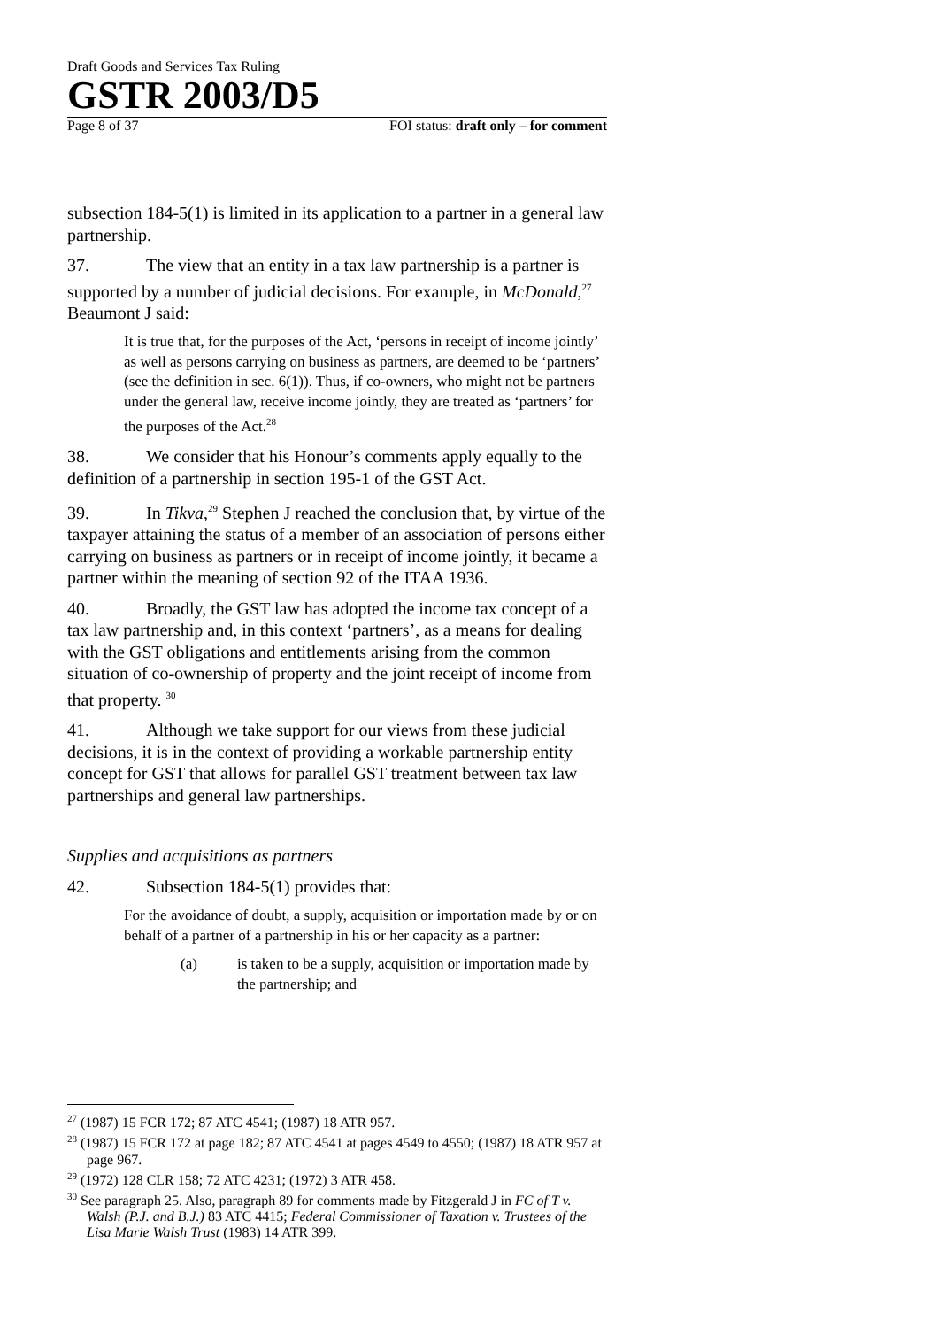Draft Goods and Services Tax Ruling
GSTR 2003/D5
Page 8 of 37 FOI status: draft only – for comment
subsection 184-5(1) is limited in its application to a partner in a general law partnership.
37. The view that an entity in a tax law partnership is a partner is supported by a number of judicial decisions. For example, in McDonald,<sup>27</sup> Beaumont J said:
It is true that, for the purposes of the Act, ‘persons in receipt of income jointly’ as well as persons carrying on business as partners, are deemed to be ‘partners’ (see the definition in sec. 6(1)). Thus, if co-owners, who might not be partners under the general law, receive income jointly, they are treated as ‘partners’ for the purposes of the Act.<sup>28</sup>
38. We consider that his Honour’s comments apply equally to the definition of a partnership in section 195-1 of the GST Act.
39. In Tikva,<sup>29</sup> Stephen J reached the conclusion that, by virtue of the taxpayer attaining the status of a member of an association of persons either carrying on business as partners or in receipt of income jointly, it became a partner within the meaning of section 92 of the ITAA 1936.
40. Broadly, the GST law has adopted the income tax concept of a tax law partnership and, in this context ‘partners’, as a means for dealing with the GST obligations and entitlements arising from the common situation of co-ownership of property and the joint receipt of income from that property. <sup>30</sup>
41. Although we take support for our views from these judicial decisions, it is in the context of providing a workable partnership entity concept for GST that allows for parallel GST treatment between tax law partnerships and general law partnerships.
Supplies and acquisitions as partners
42. Subsection 184-5(1) provides that:
For the avoidance of doubt, a supply, acquisition or importation made by or on behalf of a partner of a partnership in his or her capacity as a partner:
(a) is taken to be a supply, acquisition or importation made by the partnership; and
<sup>27</sup> (1987) 15 FCR 172; 87 ATC 4541; (1987) 18 ATR 957.
<sup>28</sup> (1987) 15 FCR 172 at page 182; 87 ATC 4541 at pages 4549 to 4550; (1987) 18 ATR 957 at page 967.
<sup>29</sup> (1972) 128 CLR 158; 72 ATC 4231; (1972) 3 ATR 458.
<sup>30</sup> See paragraph 25. Also, paragraph 89 for comments made by Fitzgerald J in FC of T v. Walsh (P.J. and B.J.) 83 ATC 4415; Federal Commissioner of Taxation v. Trustees of the Lisa Marie Walsh Trust (1983) 14 ATR 399.